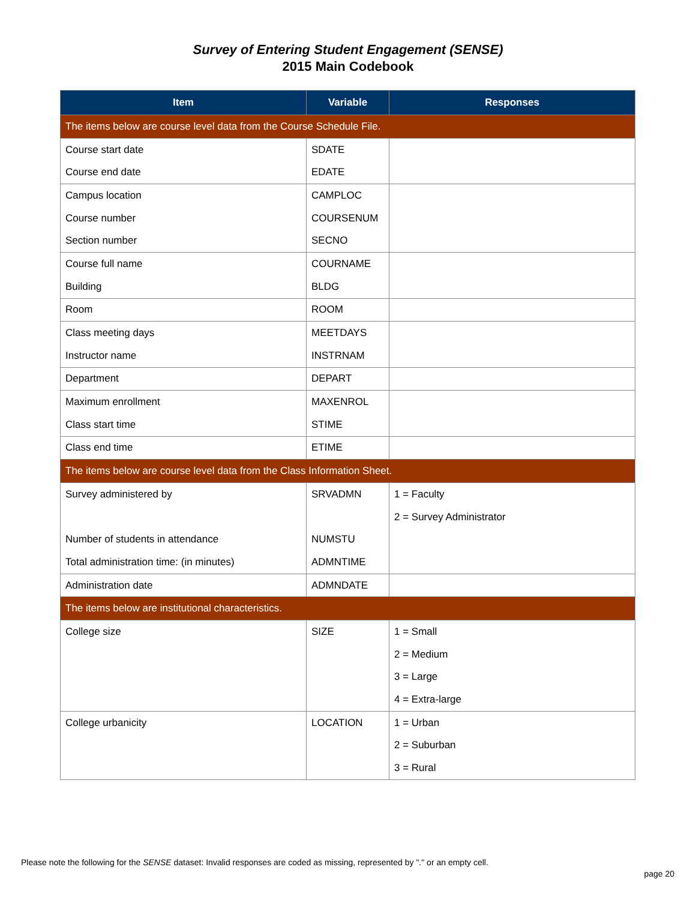Survey of Entering Student Engagement (SENSE)
2015 Main Codebook
| Item | Variable | Responses |
| --- | --- | --- |
| The items below are course level data from the Course Schedule File. | | |
| Course start date | SDATE | |
| Course end date | EDATE | |
| Campus location | CAMPLOC | |
| Course number | COURSENUM | |
| Section number | SECNO | |
| Course full name | COURNAME | |
| Building | BLDG | |
| Room | ROOM | |
| Class meeting days | MEETDAYS | |
| Instructor name | INSTRNAM | |
| Department | DEPART | |
| Maximum enrollment | MAXENROL | |
| Class start time | STIME | |
| Class end time | ETIME | |
| The items below are course level data from the Class Information Sheet. | | |
| Survey administered by | SRVADMN | 1 = Faculty |
| | | 2 = Survey Administrator |
| Number of students in attendance | NUMSTU | |
| Total administration time: (in minutes) | ADMNTIME | |
| Administration date | ADMNDATE | |
| The items below are institutional characteristics. | | |
| College size | SIZE | 1 = Small |
| | | 2 = Medium |
| | | 3 = Large |
| | | 4 = Extra-large |
| College urbanicity | LOCATION | 1 = Urban |
| | | 2 = Suburban |
| | | 3 = Rural |
Please note the following for the SENSE dataset: Invalid responses are coded as missing, represented by "." or an empty cell.
page 20